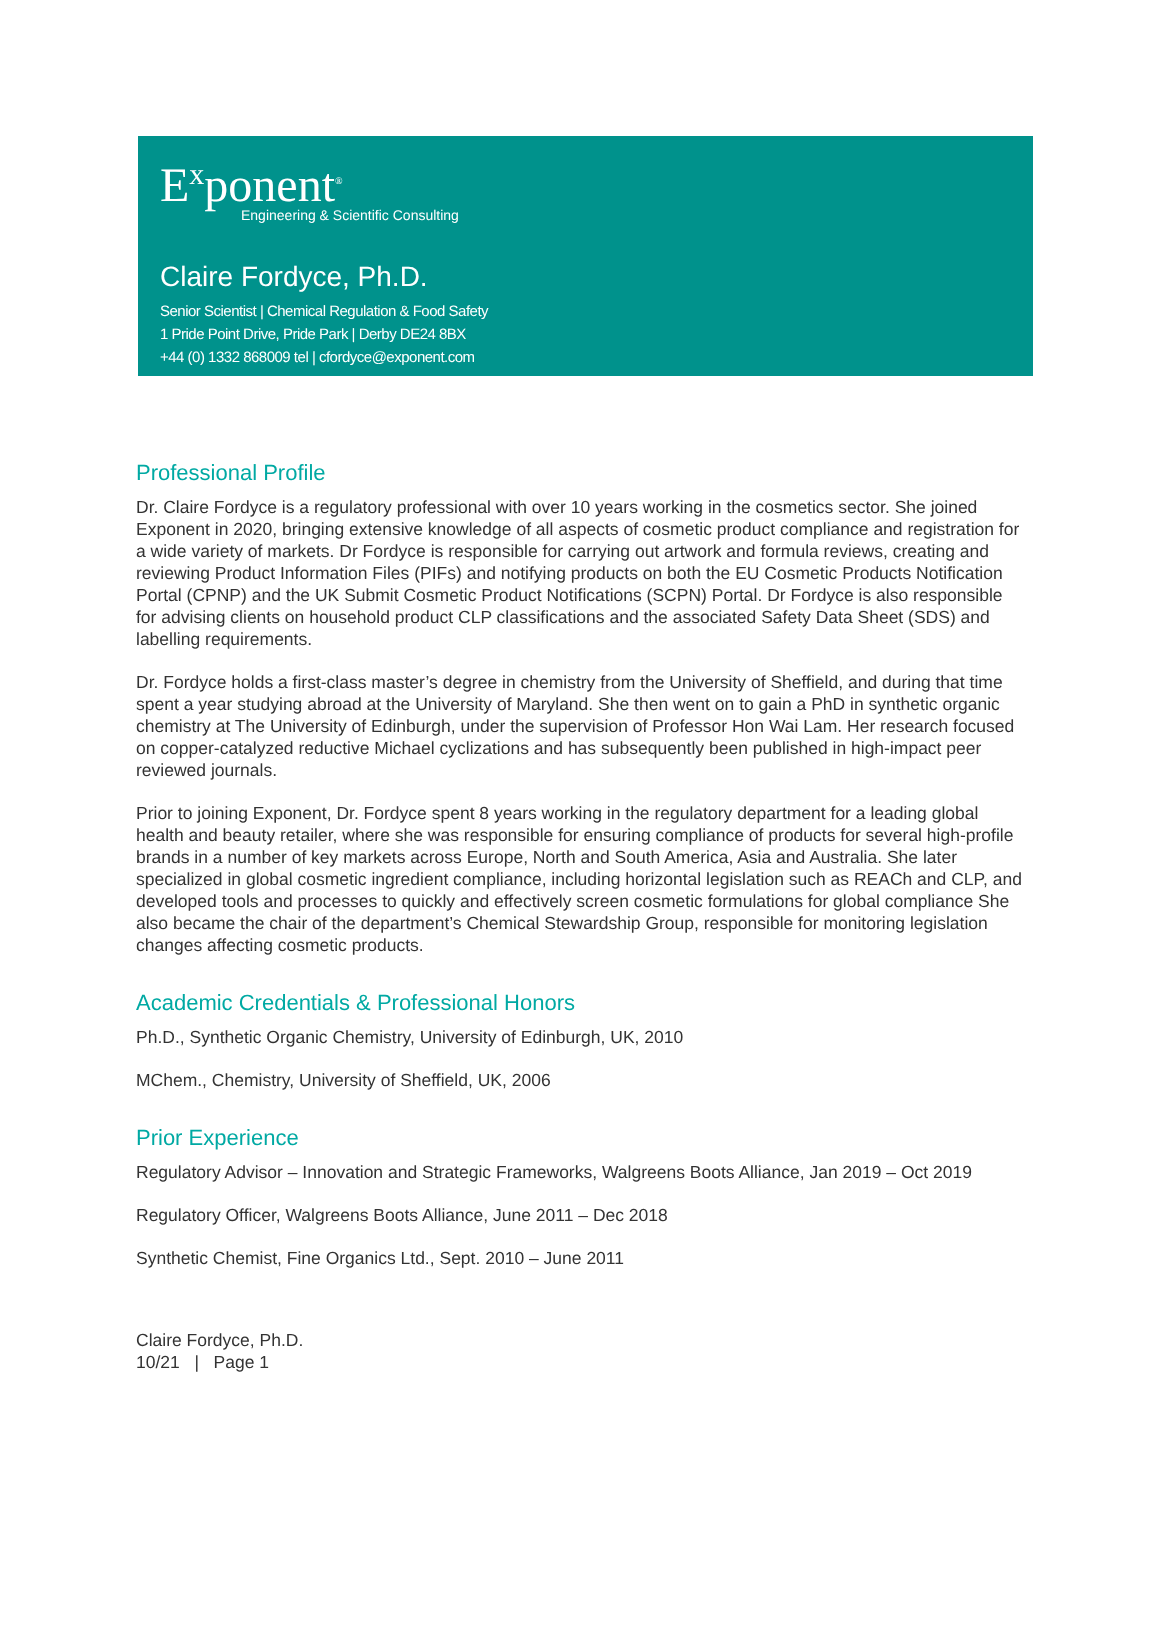E<sup>x</sup>ponent<sup>®</sup>
Engineering & Scientific Consulting
Claire Fordyce, Ph.D.
Senior Scientist | Chemical Regulation & Food Safety
1 Pride Point Drive, Pride Park | Derby DE24 8BX
+44 (0) 1332 868009 tel | cfordyce@exponent.com
Professional Profile
Dr. Claire Fordyce is a regulatory professional with over 10 years working in the cosmetics sector. She joined Exponent in 2020, bringing extensive knowledge of all aspects of cosmetic product compliance and registration for a wide variety of markets. Dr Fordyce is responsible for carrying out artwork and formula reviews, creating and reviewing Product Information Files (PIFs) and notifying products on both the EU Cosmetic Products Notification Portal (CPNP) and the UK Submit Cosmetic Product Notifications (SCPN) Portal. Dr Fordyce is also responsible for advising clients on household product CLP classifications and the associated Safety Data Sheet (SDS) and labelling requirements.
Dr. Fordyce holds a first-class master’s degree in chemistry from the University of Sheffield, and during that time spent a year studying abroad at the University of Maryland. She then went on to gain a PhD in synthetic organic chemistry at The University of Edinburgh, under the supervision of Professor Hon Wai Lam. Her research focused on copper-catalyzed reductive Michael cyclizations and has subsequently been published in high-impact peer reviewed journals.
Prior to joining Exponent, Dr. Fordyce spent 8 years working in the regulatory department for a leading global health and beauty retailer, where she was responsible for ensuring compliance of products for several high-profile brands in a number of key markets across Europe, North and South America, Asia and Australia. She later specialized in global cosmetic ingredient compliance, including horizontal legislation such as REACh and CLP, and developed tools and processes to quickly and effectively screen cosmetic formulations for global compliance She also became the chair of the department’s Chemical Stewardship Group, responsible for monitoring legislation changes affecting cosmetic products.
Academic Credentials & Professional Honors
Ph.D., Synthetic Organic Chemistry, University of Edinburgh, UK, 2010
MChem., Chemistry, University of Sheffield, UK, 2006
Prior Experience
Regulatory Advisor – Innovation and Strategic Frameworks, Walgreens Boots Alliance, Jan 2019 – Oct 2019
Regulatory Officer, Walgreens Boots Alliance, June 2011 – Dec 2018
Synthetic Chemist, Fine Organics Ltd., Sept. 2010 – June 2011
Claire Fordyce, Ph.D.
10/21 | Page 1